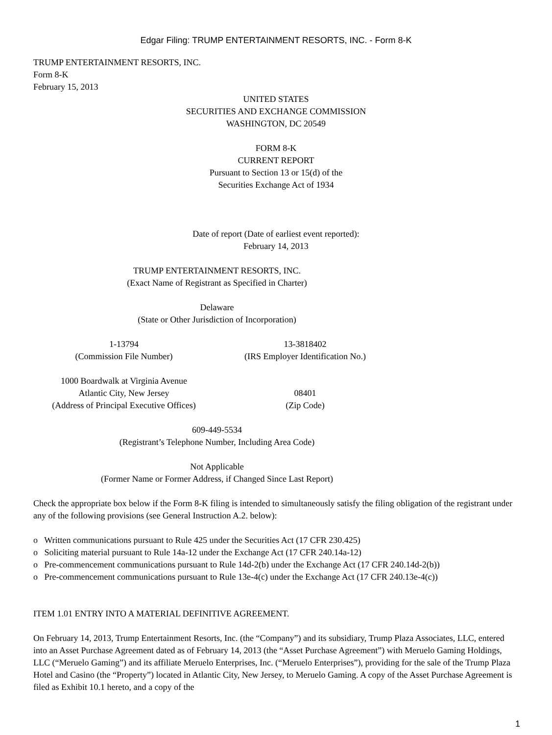Edgar Filing: TRUMP ENTERTAINMENT RESORTS, INC. - Form 8-K
TRUMP ENTERTAINMENT RESORTS, INC.
Form 8-K
February 15, 2013
UNITED STATES
SECURITIES AND EXCHANGE COMMISSION
WASHINGTON, DC 20549
FORM 8-K
CURRENT REPORT
Pursuant to Section 13 or 15(d) of the
Securities Exchange Act of 1934
Date of report (Date of earliest event reported):
February 14, 2013
TRUMP ENTERTAINMENT RESORTS, INC.
(Exact Name of Registrant as Specified in Charter)
Delaware
(State or Other Jurisdiction of Incorporation)
1-13794
(Commission File Number)
13-3818402
(IRS Employer Identification No.)
1000 Boardwalk at Virginia Avenue
Atlantic City, New Jersey
(Address of Principal Executive Offices)
08401
(Zip Code)
609-449-5534
(Registrant’s Telephone Number, Including Area Code)
Not Applicable
(Former Name or Former Address, if Changed Since Last Report)
Check the appropriate box below if the Form 8-K filing is intended to simultaneously satisfy the filing obligation of the registrant under any of the following provisions (see General Instruction A.2. below):
o Written communications pursuant to Rule 425 under the Securities Act (17 CFR 230.425)
o Soliciting material pursuant to Rule 14a-12 under the Exchange Act (17 CFR 240.14a-12)
o Pre-commencement communications pursuant to Rule 14d-2(b) under the Exchange Act (17 CFR 240.14d-2(b))
o Pre-commencement communications pursuant to Rule 13e-4(c) under the Exchange Act (17 CFR 240.13e-4(c))
ITEM 1.01 ENTRY INTO A MATERIAL DEFINITIVE AGREEMENT.
On February 14, 2013, Trump Entertainment Resorts, Inc. (the “Company”) and its subsidiary, Trump Plaza Associates, LLC, entered into an Asset Purchase Agreement dated as of February 14, 2013 (the “Asset Purchase Agreement”) with Meruelo Gaming Holdings, LLC (“Meruelo Gaming”) and its affiliate Meruelo Enterprises, Inc. (“Meruelo Enterprises”), providing for the sale of the Trump Plaza Hotel and Casino (the “Property”) located in Atlantic City, New Jersey, to Meruelo Gaming. A copy of the Asset Purchase Agreement is filed as Exhibit 10.1 hereto, and a copy of the
1